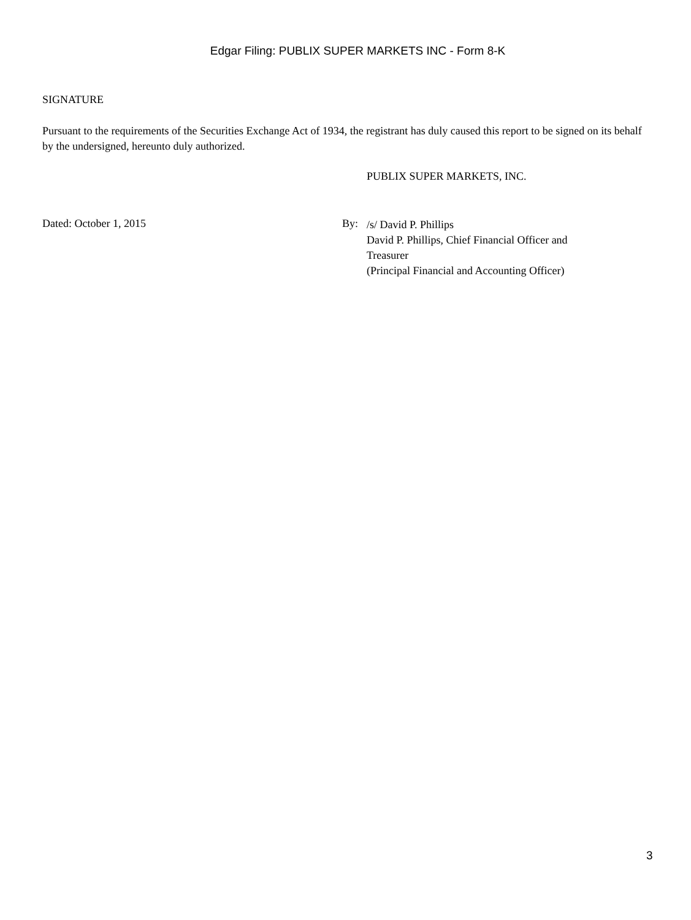Edgar Filing: PUBLIX SUPER MARKETS INC - Form 8-K
SIGNATURE
Pursuant to the requirements of the Securities Exchange Act of 1934, the registrant has duly caused this report to be signed on its behalf by the undersigned, hereunto duly authorized.
PUBLIX SUPER MARKETS, INC.
Dated: October 1, 2015 By:
/s/ David P. Phillips
David P. Phillips, Chief Financial Officer and
Treasurer
(Principal Financial and Accounting Officer)
3